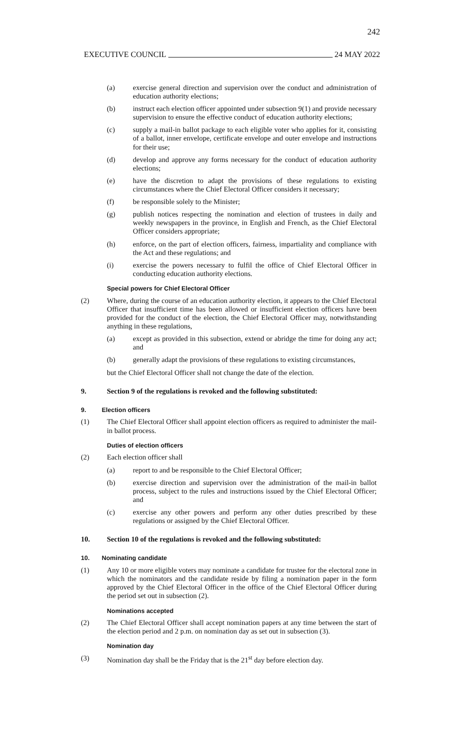242
EXECUTIVE COUNCIL 24 MAY 2022
(a) exercise general direction and supervision over the conduct and administration of education authority elections;
(b) instruct each election officer appointed under subsection 9(1) and provide necessary supervision to ensure the effective conduct of education authority elections;
(c) supply a mail-in ballot package to each eligible voter who applies for it, consisting of a ballot, inner envelope, certificate envelope and outer envelope and instructions for their use;
(d) develop and approve any forms necessary for the conduct of education authority elections;
(e) have the discretion to adapt the provisions of these regulations to existing circumstances where the Chief Electoral Officer considers it necessary;
(f) be responsible solely to the Minister;
(g) publish notices respecting the nomination and election of trustees in daily and weekly newspapers in the province, in English and French, as the Chief Electoral Officer considers appropriate;
(h) enforce, on the part of election officers, fairness, impartiality and compliance with the Act and these regulations; and
(i) exercise the powers necessary to fulfil the office of Chief Electoral Officer in conducting education authority elections.
Special powers for Chief Electoral Officer
(2) Where, during the course of an education authority election, it appears to the Chief Electoral Officer that insufficient time has been allowed or insufficient election officers have been provided for the conduct of the election, the Chief Electoral Officer may, notwithstanding anything in these regulations,
(a) except as provided in this subsection, extend or abridge the time for doing any act; and
(b) generally adapt the provisions of these regulations to existing circumstances,
but the Chief Electoral Officer shall not change the date of the election.
9. Section 9 of the regulations is revoked and the following substituted:
9. Election officers
(1) The Chief Electoral Officer shall appoint election officers as required to administer the mail-in ballot process.
Duties of election officers
(2) Each election officer shall
(a) report to and be responsible to the Chief Electoral Officer;
(b) exercise direction and supervision over the administration of the mail-in ballot process, subject to the rules and instructions issued by the Chief Electoral Officer; and
(c) exercise any other powers and perform any other duties prescribed by these regulations or assigned by the Chief Electoral Officer.
10. Section 10 of the regulations is revoked and the following substituted:
10. Nominating candidate
(1) Any 10 or more eligible voters may nominate a candidate for trustee for the electoral zone in which the nominators and the candidate reside by filing a nomination paper in the form approved by the Chief Electoral Officer in the office of the Chief Electoral Officer during the period set out in subsection (2).
Nominations accepted
(2) The Chief Electoral Officer shall accept nomination papers at any time between the start of the election period and 2 p.m. on nomination day as set out in subsection (3).
Nomination day
(3) Nomination day shall be the Friday that is the 21<sup>st</sup> day before election day.